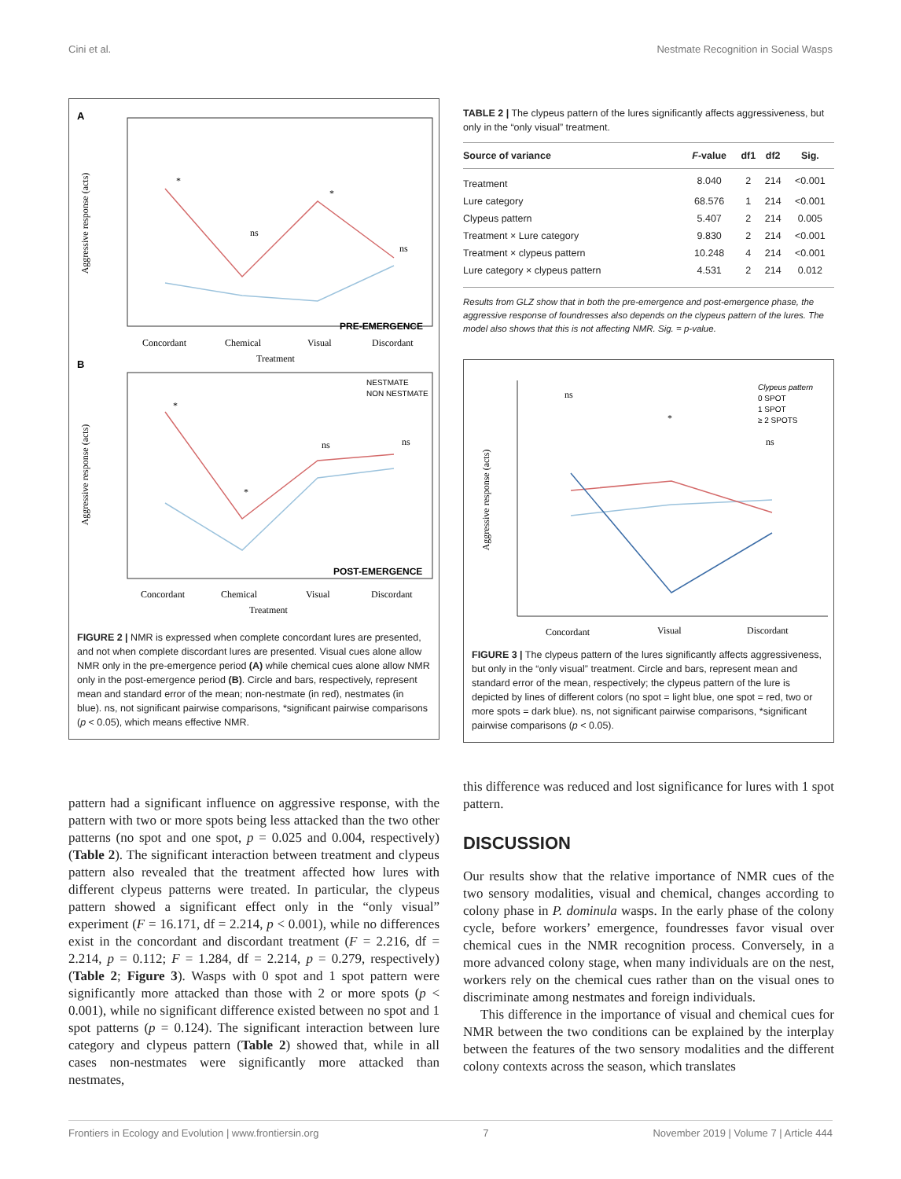Cini et al. Nestmate Recognition in Social Wasps
A
Aggressive response (acts)
*
ns
*
ns
PRE-EMERGENCE
Concordant
Chemical
Visual
Discordant
Treatment
B
Aggressive response (acts)
*
*
ns
ns
NESTMATE
NON NESTMATE
POST-EMERGENCE
Concordant
Chemical
Visual
Discordant
Treatment
FIGURE 2 | NMR is expressed when complete concordant lures are presented, and not when complete discordant lures are presented. Visual cues alone allow NMR only in the pre-emergence period (A) while chemical cues alone allow NMR only in the post-emergence period (B). Circle and bars, respectively, represent mean and standard error of the mean; non-nestmate (in red), nestmates (in blue). ns, not significant pairwise comparisons, *significant pairwise comparisons (p < 0.05), which means effective NMR.
pattern had a significant influence on aggressive response, with the pattern with two or more spots being less attacked than the two other patterns (no spot and one spot, p = 0.025 and 0.004, respectively) (Table 2). The significant interaction between treatment and clypeus pattern also revealed that the treatment affected how lures with different clypeus patterns were treated. In particular, the clypeus pattern showed a significant effect only in the “only visual” experiment (F = 16.171, df = 2.214, p < 0.001), while no differences exist in the concordant and discordant treatment (F = 2.216, df = 2.214, p = 0.112; F = 1.284, df = 2.214, p = 0.279, respectively) (Table 2; Figure 3). Wasps with 0 spot and 1 spot pattern were significantly more attacked than those with 2 or more spots (p < 0.001), while no significant difference existed between no spot and 1 spot patterns (p = 0.124). The significant interaction between lure category and clypeus pattern (Table 2) showed that, while in all cases non-nestmates were significantly more attacked than nestmates,
TABLE 2 | The clypeus pattern of the lures significantly affects aggressiveness, but only in the “only visual” treatment.
| Source of variance | F -value | df1 | df2 | Sig. |
| --- | --- | --- | --- | --- |
| Treatment | 8.040 | 2 | 214 | <0.001 |
| Lure category | 68.576 | 1 | 214 | <0.001 |
| Clypeus pattern | 5.407 | 2 | 214 | 0.005 |
| Treatment × Lure category | 9.830 | 2 | 214 | <0.001 |
| Treatment × clypeus pattern | 10.248 | 4 | 214 | <0.001 |
| Lure category × clypeus pattern | 4.531 | 2 | 214 | 0.012 |
Results from GLZ show that in both the pre-emergence and post-emergence phase, the aggressive response of foundresses also depends on the clypeus pattern of the lures. The model also shows that this is not affecting NMR. Sig. = p-value.
Aggressive response (acts)
ns
*
ns
Clypeus pattern
0 SPOT
1 SPOT
≥ 2 SPOTS
Concordant
Visual
Discordant
FIGURE 3 | The clypeus pattern of the lures significantly affects aggressiveness, but only in the “only visual” treatment. Circle and bars, represent mean and standard error of the mean, respectively; the clypeus pattern of the lure is depicted by lines of different colors (no spot = light blue, one spot = red, two or more spots = dark blue). ns, not significant pairwise comparisons, *significant pairwise comparisons (p < 0.05).
this difference was reduced and lost significance for lures with 1 spot pattern.
DISCUSSION
Our results show that the relative importance of NMR cues of the two sensory modalities, visual and chemical, changes according to colony phase in P. dominula wasps. In the early phase of the colony cycle, before workers’ emergence, foundresses favor visual over chemical cues in the NMR recognition process. Conversely, in a more advanced colony stage, when many individuals are on the nest, workers rely on the chemical cues rather than on the visual ones to discriminate among nestmates and foreign individuals.
This difference in the importance of visual and chemical cues for NMR between the two conditions can be explained by the interplay between the features of the two sensory modalities and the different colony contexts across the season, which translates
Frontiers in Ecology and Evolution | www.frontiersin.org 7 November 2019 | Volume 7 | Article 444